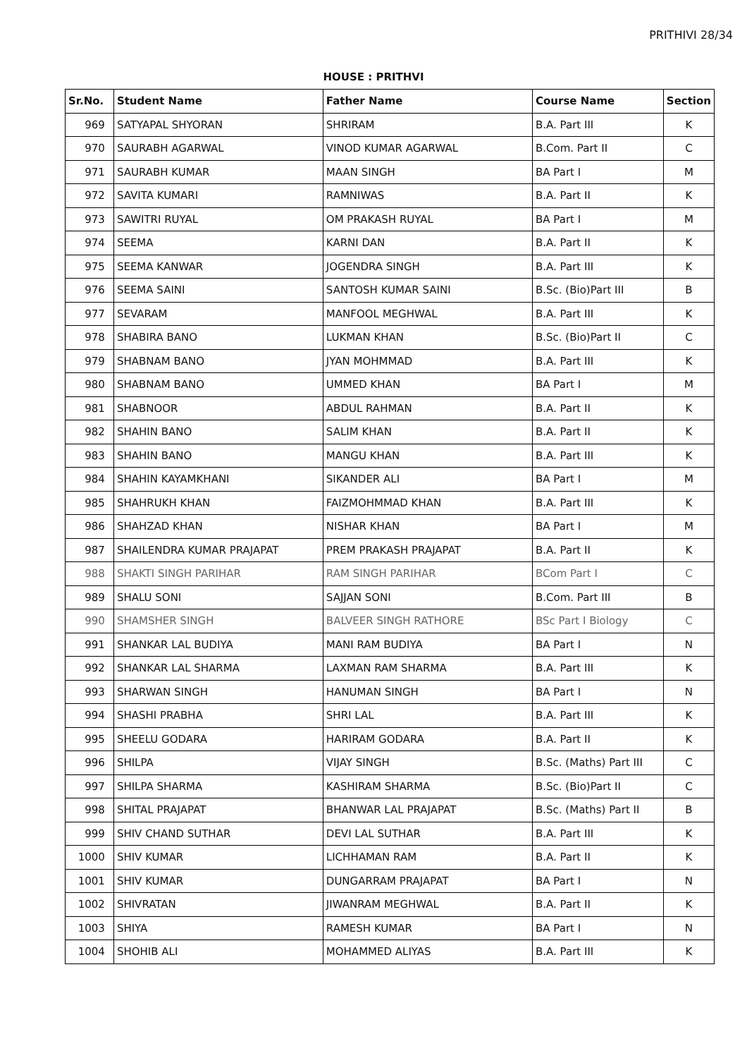PRITHIVI 28/34
HOUSE : PRITHVI
| Sr.No. | Student Name | Father Name | Course Name | Section |
| --- | --- | --- | --- | --- |
| 969 | SATYAPAL SHYORAN | SHRIRAM | B.A. Part III | K |
| 970 | SAURABH AGARWAL | VINOD KUMAR AGARWAL | B.Com. Part II | C |
| 971 | SAURABH KUMAR | MAAN SINGH | BA Part I | M |
| 972 | SAVITA KUMARI | RAMNIWAS | B.A. Part II | K |
| 973 | SAWITRI RUYAL | OM PRAKASH RUYAL | BA Part I | M |
| 974 | SEEMA | KARNI DAN | B.A. Part II | K |
| 975 | SEEMA KANWAR | JOGENDRA SINGH | B.A. Part III | K |
| 976 | SEEMA SAINI | SANTOSH KUMAR SAINI | B.Sc. (Bio)Part III | B |
| 977 | SEVARAM | MANFOOL MEGHWAL | B.A. Part III | K |
| 978 | SHABIRA BANO | LUKMAN KHAN | B.Sc. (Bio)Part II | C |
| 979 | SHABNAM BANO | JYAN MOHMMAD | B.A. Part III | K |
| 980 | SHABNAM BANO | UMMED KHAN | BA Part I | M |
| 981 | SHABNOOR | ABDUL RAHMAN | B.A. Part II | K |
| 982 | SHAHIN BANO | SALIM KHAN | B.A. Part II | K |
| 983 | SHAHIN BANO | MANGU KHAN | B.A. Part III | K |
| 984 | SHAHIN KAYAMKHANI | SIKANDER ALI | BA Part I | M |
| 985 | SHAHRUKH KHAN | FAIZMOHMMAD KHAN | B.A. Part III | K |
| 986 | SHAHZAD KHAN | NISHAR KHAN | BA Part I | M |
| 987 | SHAILENDRA KUMAR PRAJAPAT | PREM PRAKASH PRAJAPAT | B.A. Part II | K |
| 988 | SHAKTI SINGH PARIHAR | RAM SINGH PARIHAR | BCom Part I | C |
| 989 | SHALU SONI | SAJJAN SONI | B.Com. Part III | B |
| 990 | SHAMSHER SINGH | BALVEER SINGH RATHORE | BSc Part I Biology | C |
| 991 | SHANKAR LAL BUDIYA | MANI RAM BUDIYA | BA Part I | N |
| 992 | SHANKAR LAL SHARMA | LAXMAN RAM SHARMA | B.A. Part III | K |
| 993 | SHARWAN SINGH | HANUMAN SINGH | BA Part I | N |
| 994 | SHASHI PRABHA | SHRI LAL | B.A. Part III | K |
| 995 | SHEELU GODARA | HARIRAM GODARA | B.A. Part II | K |
| 996 | SHILPA | VIJAY SINGH | B.Sc. (Maths) Part III | C |
| 997 | SHILPA SHARMA | KASHIRAM SHARMA | B.Sc. (Bio)Part II | C |
| 998 | SHITAL PRAJAPAT | BHANWAR LAL PRAJAPAT | B.Sc. (Maths) Part II | B |
| 999 | SHIV CHAND SUTHAR | DEVI LAL SUTHAR | B.A. Part III | K |
| 1000 | SHIV KUMAR | LICHHAMAN RAM | B.A. Part II | K |
| 1001 | SHIV KUMAR | DUNGARRAM PRAJAPAT | BA Part I | N |
| 1002 | SHIVRATAN | JIWANRAM MEGHWAL | B.A. Part II | K |
| 1003 | SHIYA | RAMESH KUMAR | BA Part I | N |
| 1004 | SHOHIB ALI | MOHAMMED ALIYAS | B.A. Part III | K |